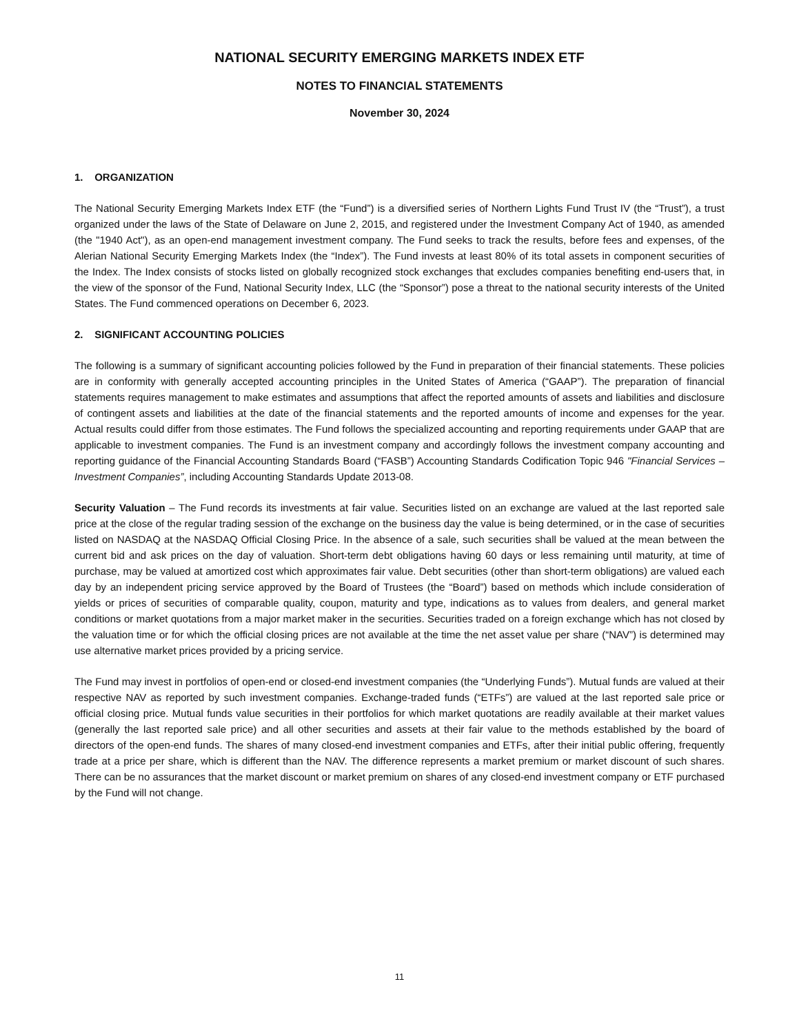NATIONAL SECURITY EMERGING MARKETS INDEX ETF
NOTES TO FINANCIAL STATEMENTS
November 30, 2024
1. ORGANIZATION
The National Security Emerging Markets Index ETF (the “Fund”) is a diversified series of Northern Lights Fund Trust IV (the “Trust”), a trust organized under the laws of the State of Delaware on June 2, 2015, and registered under the Investment Company Act of 1940, as amended (the "1940 Act"), as an open-end management investment company. The Fund seeks to track the results, before fees and expenses, of the Alerian National Security Emerging Markets Index (the “Index”). The Fund invests at least 80% of its total assets in component securities of the Index. The Index consists of stocks listed on globally recognized stock exchanges that excludes companies benefiting end-users that, in the view of the sponsor of the Fund, National Security Index, LLC (the “Sponsor”) pose a threat to the national security interests of the United States. The Fund commenced operations on December 6, 2023.
2. SIGNIFICANT ACCOUNTING POLICIES
The following is a summary of significant accounting policies followed by the Fund in preparation of their financial statements. These policies are in conformity with generally accepted accounting principles in the United States of America (“GAAP”). The preparation of financial statements requires management to make estimates and assumptions that affect the reported amounts of assets and liabilities and disclosure of contingent assets and liabilities at the date of the financial statements and the reported amounts of income and expenses for the year. Actual results could differ from those estimates. The Fund follows the specialized accounting and reporting requirements under GAAP that are applicable to investment companies. The Fund is an investment company and accordingly follows the investment company accounting and reporting guidance of the Financial Accounting Standards Board (“FASB”) Accounting Standards Codification Topic 946 "Financial Services – Investment Companies”, including Accounting Standards Update 2013-08.
Security Valuation – The Fund records its investments at fair value. Securities listed on an exchange are valued at the last reported sale price at the close of the regular trading session of the exchange on the business day the value is being determined, or in the case of securities listed on NASDAQ at the NASDAQ Official Closing Price. In the absence of a sale, such securities shall be valued at the mean between the current bid and ask prices on the day of valuation. Short-term debt obligations having 60 days or less remaining until maturity, at time of purchase, may be valued at amortized cost which approximates fair value. Debt securities (other than short-term obligations) are valued each day by an independent pricing service approved by the Board of Trustees (the “Board”) based on methods which include consideration of yields or prices of securities of comparable quality, coupon, maturity and type, indications as to values from dealers, and general market conditions or market quotations from a major market maker in the securities. Securities traded on a foreign exchange which has not closed by the valuation time or for which the official closing prices are not available at the time the net asset value per share (“NAV”) is determined may use alternative market prices provided by a pricing service.
The Fund may invest in portfolios of open-end or closed-end investment companies (the “Underlying Funds”). Mutual funds are valued at their respective NAV as reported by such investment companies. Exchange-traded funds (“ETFs”) are valued at the last reported sale price or official closing price. Mutual funds value securities in their portfolios for which market quotations are readily available at their market values (generally the last reported sale price) and all other securities and assets at their fair value to the methods established by the board of directors of the open-end funds. The shares of many closed-end investment companies and ETFs, after their initial public offering, frequently trade at a price per share, which is different than the NAV. The difference represents a market premium or market discount of such shares. There can be no assurances that the market discount or market premium on shares of any closed-end investment company or ETF purchased by the Fund will not change.
11